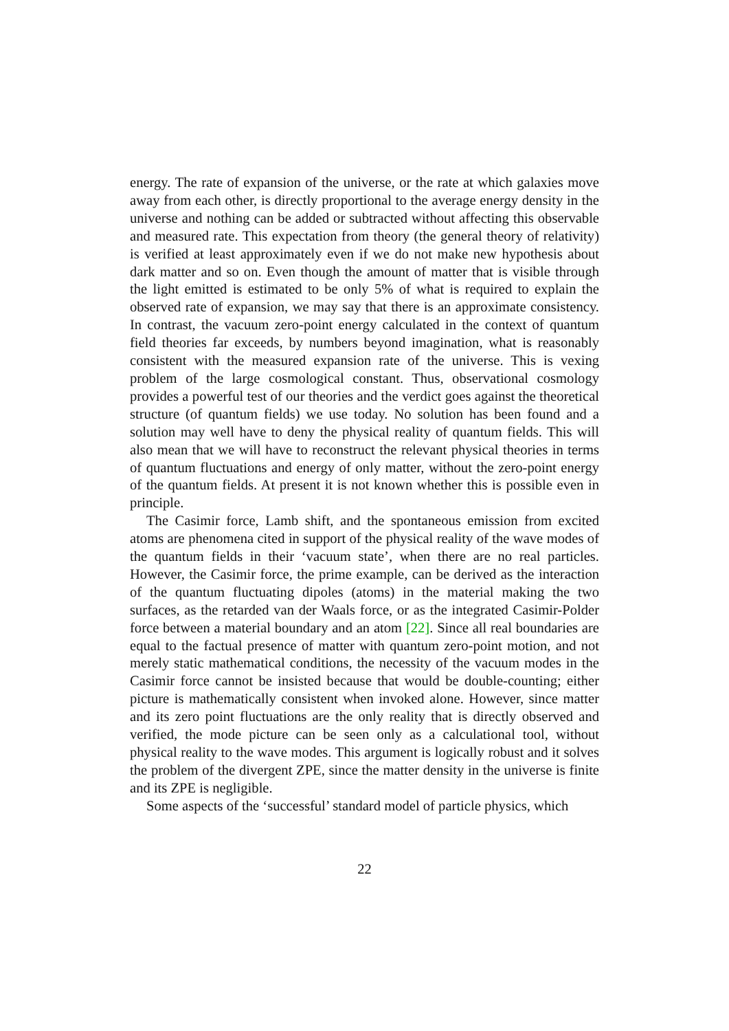energy. The rate of expansion of the universe, or the rate at which galaxies move away from each other, is directly proportional to the average energy density in the universe and nothing can be added or subtracted without affecting this observable and measured rate. This expectation from theory (the general theory of relativity) is verified at least approximately even if we do not make new hypothesis about dark matter and so on. Even though the amount of matter that is visible through the light emitted is estimated to be only 5% of what is required to explain the observed rate of expansion, we may say that there is an approximate consistency. In contrast, the vacuum zero-point energy calculated in the context of quantum field theories far exceeds, by numbers beyond imagination, what is reasonably consistent with the measured expansion rate of the universe. This is vexing problem of the large cosmological constant. Thus, observational cosmology provides a powerful test of our theories and the verdict goes against the theoretical structure (of quantum fields) we use today. No solution has been found and a solution may well have to deny the physical reality of quantum fields. This will also mean that we will have to reconstruct the relevant physical theories in terms of quantum fluctuations and energy of only matter, without the zero-point energy of the quantum fields. At present it is not known whether this is possible even in principle.
The Casimir force, Lamb shift, and the spontaneous emission from excited atoms are phenomena cited in support of the physical reality of the wave modes of the quantum fields in their ‘vacuum state’, when there are no real particles. However, the Casimir force, the prime example, can be derived as the interaction of the quantum fluctuating dipoles (atoms) in the material making the two surfaces, as the retarded van der Waals force, or as the integrated Casimir-Polder force between a material boundary and an atom [22]. Since all real boundaries are equal to the factual presence of matter with quantum zero-point motion, and not merely static mathematical conditions, the necessity of the vacuum modes in the Casimir force cannot be insisted because that would be double-counting; either picture is mathematically consistent when invoked alone. However, since matter and its zero point fluctuations are the only reality that is directly observed and verified, the mode picture can be seen only as a calculational tool, without physical reality to the wave modes. This argument is logically robust and it solves the problem of the divergent ZPE, since the matter density in the universe is finite and its ZPE is negligible.
Some aspects of the ‘successful’ standard model of particle physics, which
22